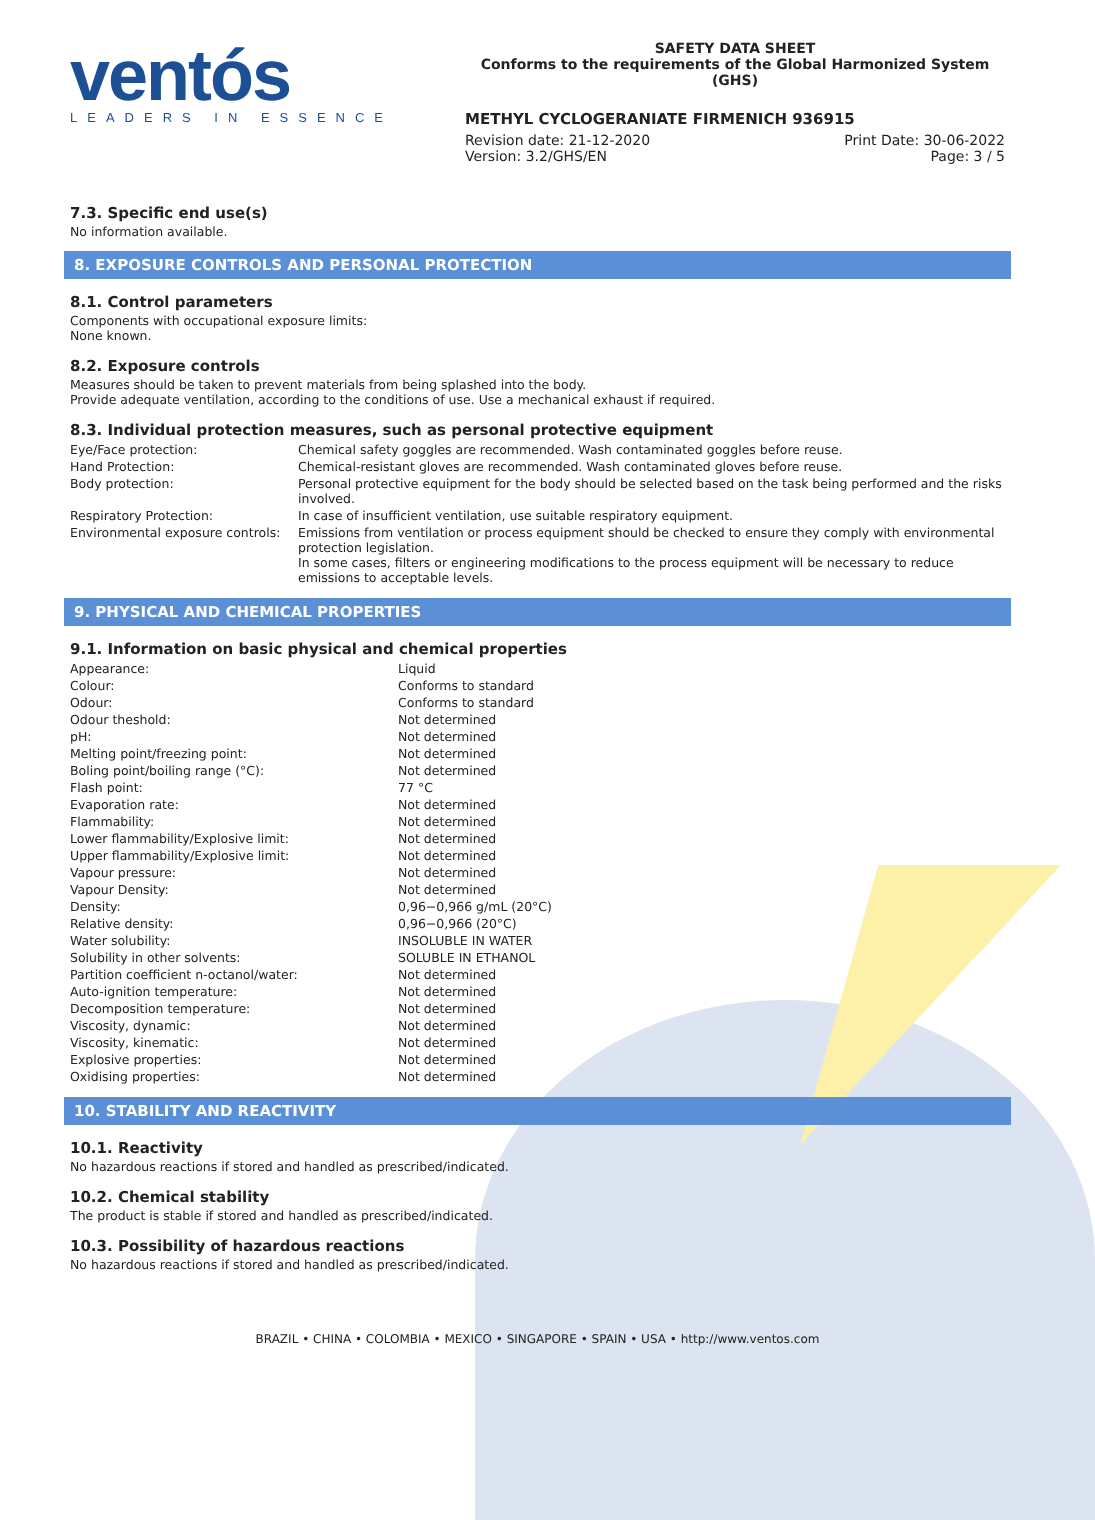ventós
LEADERS IN ESSENCE
SAFETY DATA SHEET
Conforms to the requirements of the Global Harmonized System (GHS)
METHYL CYCLOGERANIATE FIRMENICH 936915
Revision date: 21-12-2020
Version: 3.2/GHS/EN Print Date: 30-06-2022
Page: 3 / 5
7.3. Specific end use(s)
No information available.
8. EXPOSURE CONTROLS AND PERSONAL PROTECTION
8.1. Control parameters
Components with occupational exposure limits:
None known.
8.2. Exposure controls
Measures should be taken to prevent materials from being splashed into the body.
Provide adequate ventilation, according to the conditions of use. Use a mechanical exhaust if required.
8.3. Individual protection measures, such as personal protective equipment
| Eye/Face protection: | Chemical safety goggles are recommended. Wash contaminated goggles before reuse. |
| Hand Protection: | Chemical-resistant gloves are recommended. Wash contaminated gloves before reuse. |
| Body protection: | Personal protective equipment for the body should be selected based on the task being performed and the risks involved. |
| Respiratory Protection: | In case of insufficient ventilation, use suitable respiratory equipment. |
| Environmental exposure controls: | Emissions from ventilation or process equipment should be checked to ensure they comply with environmental protection legislation. In some cases, filters or engineering modifications to the process equipment will be necessary to reduce emissions to acceptable levels. |
9. PHYSICAL AND CHEMICAL PROPERTIES
9.1. Information on basic physical and chemical properties
| Appearance: | Liquid |
| Colour: | Conforms to standard |
| Odour: | Conforms to standard |
| Odour theshold: | Not determined |
| pH: | Not determined |
| Melting point/freezing point: | Not determined |
| Boling point/boiling range (°C): | Not determined |
| Flash point: | 77 °C |
| Evaporation rate: | Not determined |
| Flammability: | Not determined |
| Lower flammability/Explosive limit: | Not determined |
| Upper flammability/Explosive limit: | Not determined |
| Vapour pressure: | Not determined |
| Vapour Density: | Not determined |
| Density: | 0,96−0,966 g/mL (20°C) |
| Relative density: | 0,96−0,966 (20°C) |
| Water solubility: | INSOLUBLE IN WATER |
| Solubility in other solvents: | SOLUBLE IN ETHANOL |
| Partition coefficient n-octanol/water: | Not determined |
| Auto-ignition temperature: | Not determined |
| Decomposition temperature: | Not determined |
| Viscosity, dynamic: | Not determined |
| Viscosity, kinematic: | Not determined |
| Explosive properties: | Not determined |
| Oxidising properties: | Not determined |
10. STABILITY AND REACTIVITY
10.1. Reactivity
No hazardous reactions if stored and handled as prescribed/indicated.
10.2. Chemical stability
The product is stable if stored and handled as prescribed/indicated.
10.3. Possibility of hazardous reactions
No hazardous reactions if stored and handled as prescribed/indicated.
BRAZIL • CHINA • COLOMBIA • MEXICO • SINGAPORE • SPAIN • USA • http://www.ventos.com